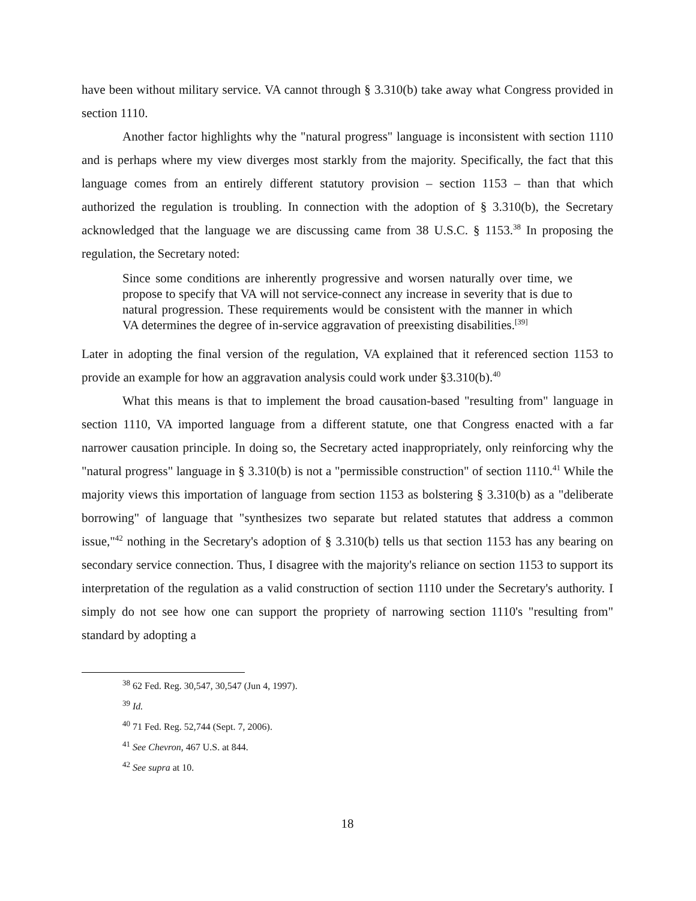have been without military service. VA cannot through § 3.310(b) take away what Congress provided in section 1110.
Another factor highlights why the "natural progress" language is inconsistent with section 1110 and is perhaps where my view diverges most starkly from the majority. Specifically, the fact that this language comes from an entirely different statutory provision – section 1153 – than that which authorized the regulation is troubling. In connection with the adoption of § 3.310(b), the Secretary acknowledged that the language we are discussing came from 38 U.S.C. § 1153.<sup>38</sup> In proposing the regulation, the Secretary noted:
Since some conditions are inherently progressive and worsen naturally over time, we propose to specify that VA will not service-connect any increase in severity that is due to natural progression. These requirements would be consistent with the manner in which VA determines the degree of in-service aggravation of preexisting disabilities.<sup>[39]</sup>
Later in adopting the final version of the regulation, VA explained that it referenced section 1153 to provide an example for how an aggravation analysis could work under §3.310(b).<sup>40</sup>
What this means is that to implement the broad causation-based "resulting from" language in section 1110, VA imported language from a different statute, one that Congress enacted with a far narrower causation principle. In doing so, the Secretary acted inappropriately, only reinforcing why the "natural progress" language in § 3.310(b) is not a "permissible construction" of section 1110.<sup>41</sup> While the majority views this importation of language from section 1153 as bolstering § 3.310(b) as a "deliberate borrowing" of language that "synthesizes two separate but related statutes that address a common issue,"<sup>42</sup> nothing in the Secretary's adoption of § 3.310(b) tells us that section 1153 has any bearing on secondary service connection. Thus, I disagree with the majority's reliance on section 1153 to support its interpretation of the regulation as a valid construction of section 1110 under the Secretary's authority. I simply do not see how one can support the propriety of narrowing section 1110's "resulting from" standard by adopting a
<sup>38</sup> 62 Fed. Reg. 30,547, 30,547 (Jun 4, 1997).
<sup>39</sup> Id.
<sup>40</sup> 71 Fed. Reg. 52,744 (Sept. 7, 2006).
<sup>41</sup> See Chevron, 467 U.S. at 844.
<sup>42</sup> See supra at 10.
18